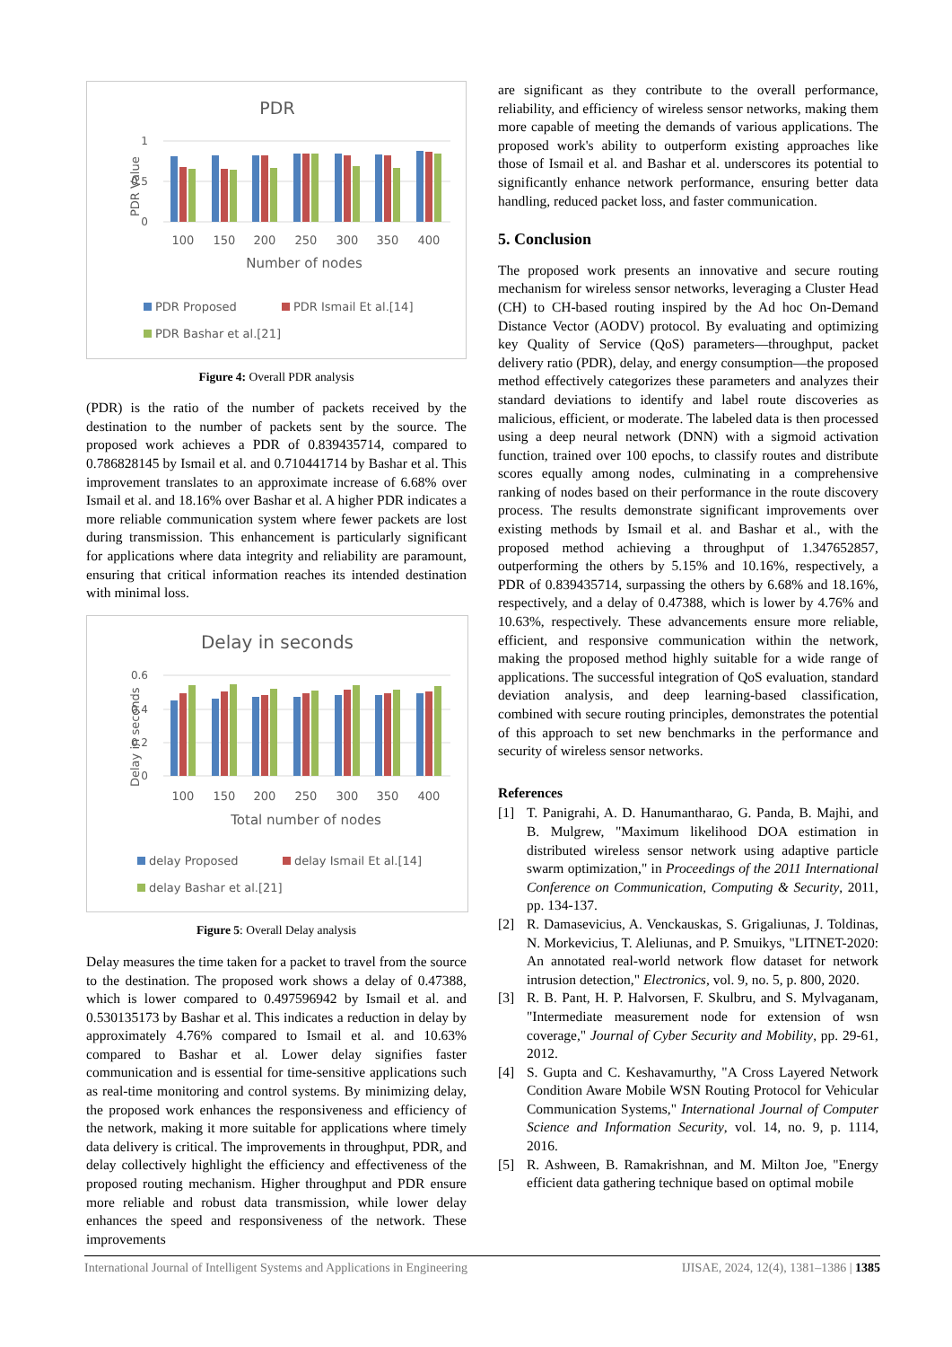PDR
1
0.5
0
PDR Value
100
150
200
250
300
350
400
Number of nodes
PDR Proposed
PDR Ismail Et al.[14]
PDR Bashar et al.[21]
Figure 4: Overall PDR analysis
(PDR) is the ratio of the number of packets received by the destination to the number of packets sent by the source. The proposed work achieves a PDR of 0.839435714, compared to 0.786828145 by Ismail et al. and 0.710441714 by Bashar et al. This improvement translates to an approximate increase of 6.68% over Ismail et al. and 18.16% over Bashar et al. A higher PDR indicates a more reliable communication system where fewer packets are lost during transmission. This enhancement is particularly significant for applications where data integrity and reliability are paramount, ensuring that critical information reaches its intended destination with minimal loss.
Delay in seconds
0.6
0.4
0.2
0
Delay in seconds
100
150
200
250
300
350
400
Total number of nodes
delay Proposed
delay Ismail Et al.[14]
delay Bashar et al.[21]
Figure 5: Overall Delay analysis
Delay measures the time taken for a packet to travel from the source to the destination. The proposed work shows a delay of 0.47388, which is lower compared to 0.497596942 by Ismail et al. and 0.530135173 by Bashar et al. This indicates a reduction in delay by approximately 4.76% compared to Ismail et al. and 10.63% compared to Bashar et al. Lower delay signifies faster communication and is essential for time-sensitive applications such as real-time monitoring and control systems. By minimizing delay, the proposed work enhances the responsiveness and efficiency of the network, making it more suitable for applications where timely data delivery is critical. The improvements in throughput, PDR, and delay collectively highlight the efficiency and effectiveness of the proposed routing mechanism. Higher throughput and PDR ensure more reliable and robust data transmission, while lower delay enhances the speed and responsiveness of the network. These improvements
are significant as they contribute to the overall performance, reliability, and efficiency of wireless sensor networks, making them more capable of meeting the demands of various applications. The proposed work's ability to outperform existing approaches like those of Ismail et al. and Bashar et al. underscores its potential to significantly enhance network performance, ensuring better data handling, reduced packet loss, and faster communication.
5. Conclusion
The proposed work presents an innovative and secure routing mechanism for wireless sensor networks, leveraging a Cluster Head (CH) to CH-based routing inspired by the Ad hoc On-Demand Distance Vector (AODV) protocol. By evaluating and optimizing key Quality of Service (QoS) parameters—throughput, packet delivery ratio (PDR), delay, and energy consumption—the proposed method effectively categorizes these parameters and analyzes their standard deviations to identify and label route discoveries as malicious, efficient, or moderate. The labeled data is then processed using a deep neural network (DNN) with a sigmoid activation function, trained over 100 epochs, to classify routes and distribute scores equally among nodes, culminating in a comprehensive ranking of nodes based on their performance in the route discovery process. The results demonstrate significant improvements over existing methods by Ismail et al. and Bashar et al., with the proposed method achieving a throughput of 1.347652857, outperforming the others by 5.15% and 10.16%, respectively, a PDR of 0.839435714, surpassing the others by 6.68% and 18.16%, respectively, and a delay of 0.47388, which is lower by 4.76% and 10.63%, respectively. These advancements ensure more reliable, efficient, and responsive communication within the network, making the proposed method highly suitable for a wide range of applications. The successful integration of QoS evaluation, standard deviation analysis, and deep learning-based classification, combined with secure routing principles, demonstrates the potential of this approach to set new benchmarks in the performance and security of wireless sensor networks.
References
[1] T. Panigrahi, A. D. Hanumantharao, G. Panda, B. Majhi, and B. Mulgrew, "Maximum likelihood DOA estimation in distributed wireless sensor network using adaptive particle swarm optimization," in Proceedings of the 2011 International Conference on Communication, Computing & Security, 2011, pp. 134-137.
[2] R. Damasevicius, A. Venckauskas, S. Grigaliunas, J. Toldinas, N. Morkevicius, T. Aleliunas, and P. Smuikys, "LITNET-2020: An annotated real-world network flow dataset for network intrusion detection," Electronics, vol. 9, no. 5, p. 800, 2020.
[3] R. B. Pant, H. P. Halvorsen, F. Skulbru, and S. Mylvaganam, "Intermediate measurement node for extension of wsn coverage," Journal of Cyber Security and Mobility, pp. 29-61, 2012.
[4] S. Gupta and C. Keshavamurthy, "A Cross Layered Network Condition Aware Mobile WSN Routing Protocol for Vehicular Communication Systems," International Journal of Computer Science and Information Security, vol. 14, no. 9, p. 1114, 2016.
[5] R. Ashween, B. Ramakrishnan, and M. Milton Joe, "Energy efficient data gathering technique based on optimal mobile
International Journal of Intelligent Systems and Applications in Engineering IJISAE, 2024, 12(4), 1381–1386 | 1385